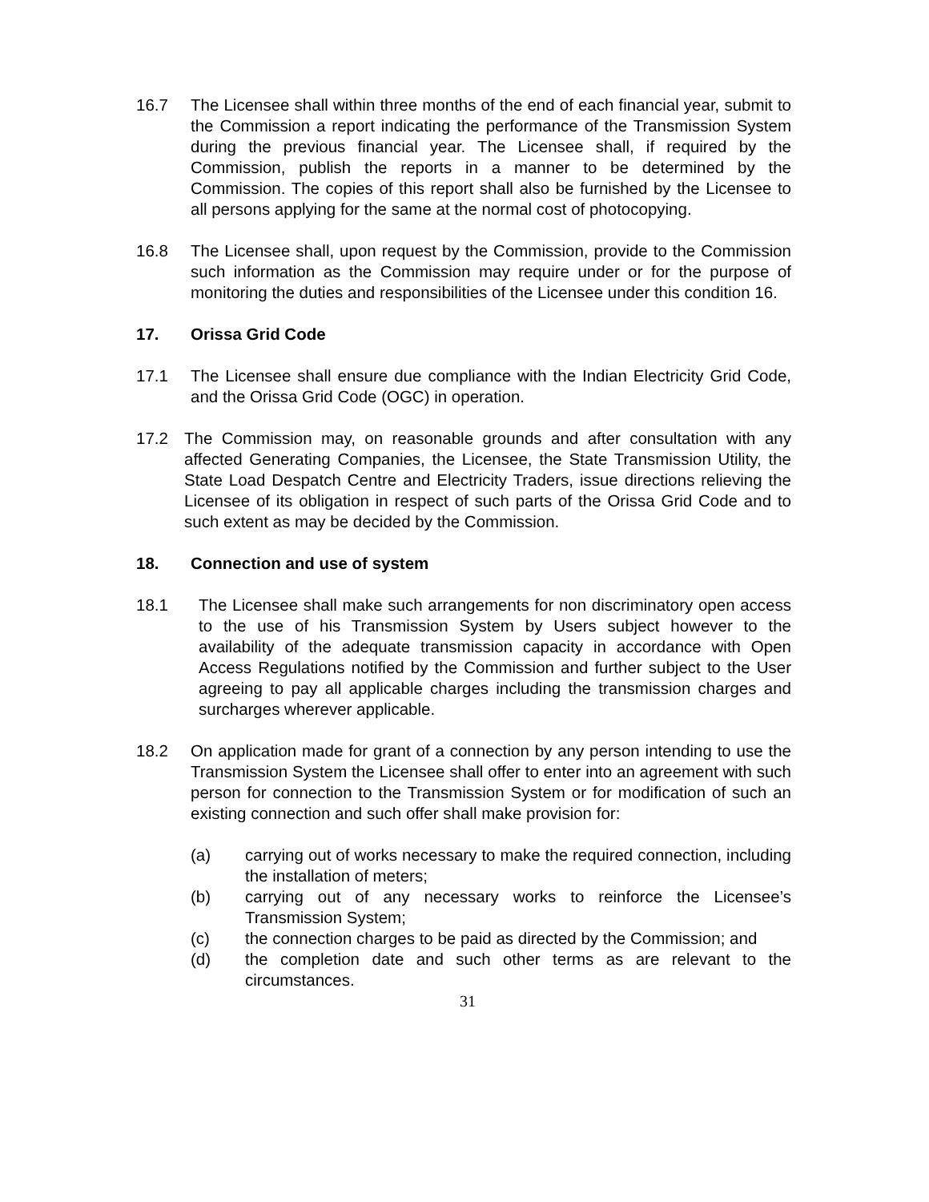16.7 The Licensee shall within three months of the end of each financial year, submit to the Commission a report indicating the performance of the Transmission System during the previous financial year. The Licensee shall, if required by the Commission, publish the reports in a manner to be determined by the Commission. The copies of this report shall also be furnished by the Licensee to all persons applying for the same at the normal cost of photocopying.
16.8 The Licensee shall, upon request by the Commission, provide to the Commission such information as the Commission may require under or for the purpose of monitoring the duties and responsibilities of the Licensee under this condition 16.
17. Orissa Grid Code
17.1 The Licensee shall ensure due compliance with the Indian Electricity Grid Code, and the Orissa Grid Code (OGC) in operation.
17.2 The Commission may, on reasonable grounds and after consultation with any affected Generating Companies, the Licensee, the State Transmission Utility, the State Load Despatch Centre and Electricity Traders, issue directions relieving the Licensee of its obligation in respect of such parts of the Orissa Grid Code and to such extent as may be decided by the Commission.
18. Connection and use of system
18.1 The Licensee shall make such arrangements for non discriminatory open access to the use of his Transmission System by Users subject however to the availability of the adequate transmission capacity in accordance with Open Access Regulations notified by the Commission and further subject to the User agreeing to pay all applicable charges including the transmission charges and surcharges wherever applicable.
18.2 On application made for grant of a connection by any person intending to use the Transmission System the Licensee shall offer to enter into an agreement with such person for connection to the Transmission System or for modification of such an existing connection and such offer shall make provision for:
(a) carrying out of works necessary to make the required connection, including the installation of meters;
(b) carrying out of any necessary works to reinforce the Licensee’s Transmission System;
(c) the connection charges to be paid as directed by the Commission; and
(d) the completion date and such other terms as are relevant to the circumstances.
31